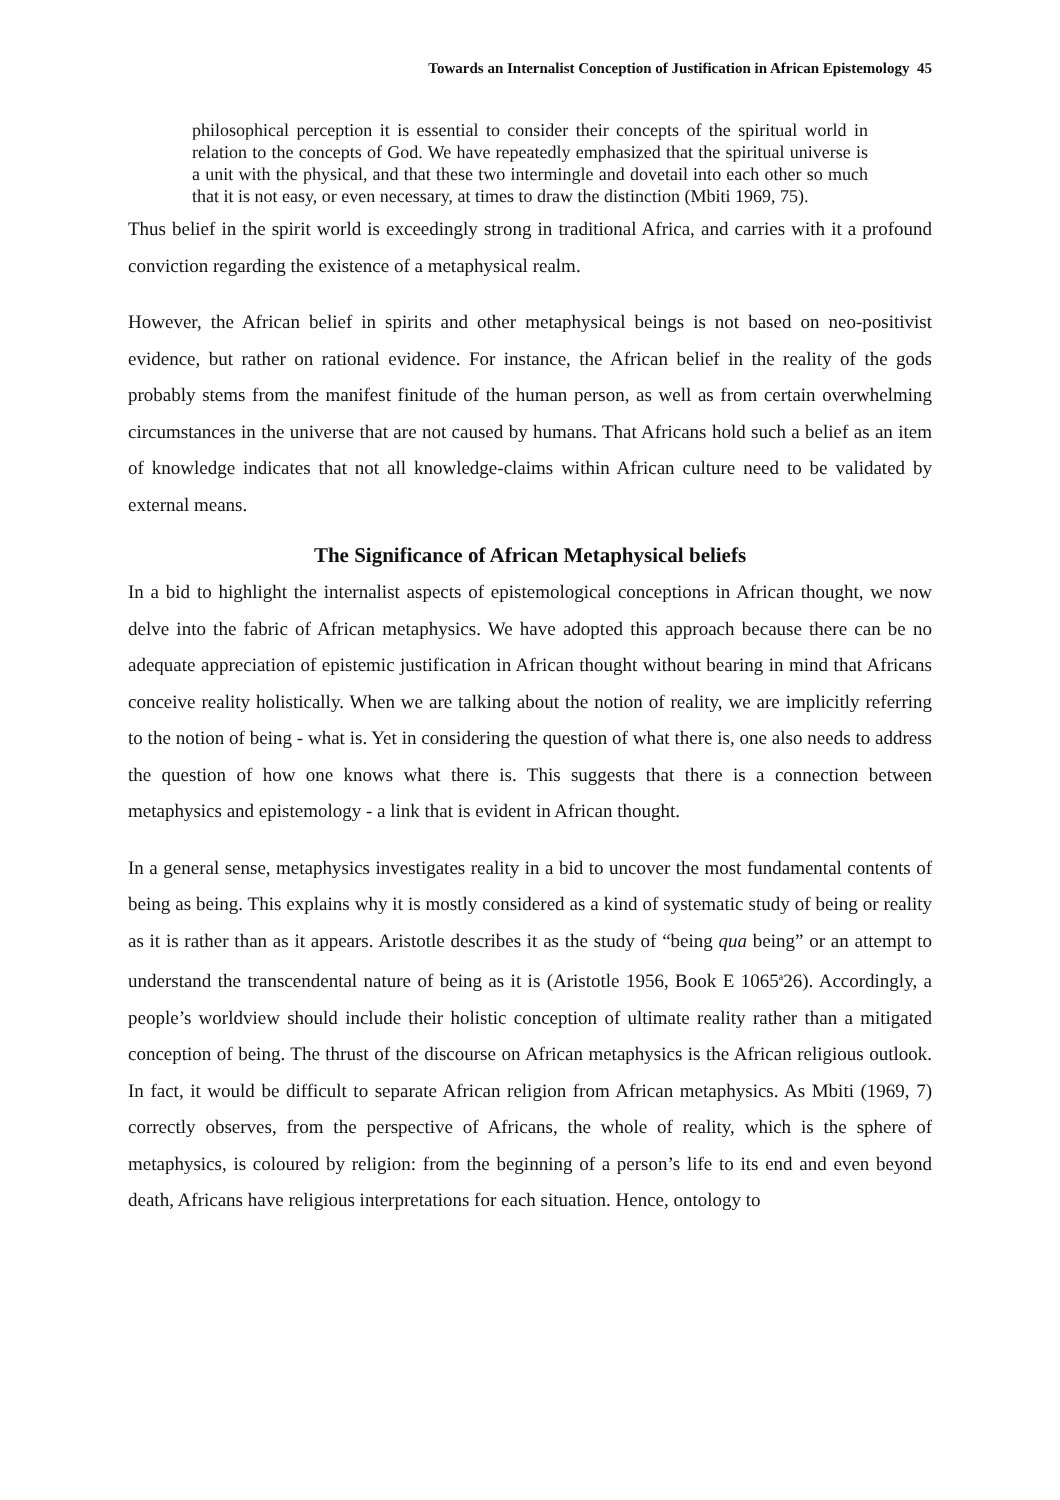Towards an Internalist Conception of Justification in African Epistemology 45
philosophical perception it is essential to consider their concepts of the spiritual world in relation to the concepts of God. We have repeatedly emphasized that the spiritual universe is a unit with the physical, and that these two intermingle and dovetail into each other so much that it is not easy, or even necessary, at times to draw the distinction (Mbiti 1969, 75).
Thus belief in the spirit world is exceedingly strong in traditional Africa, and carries with it a profound conviction regarding the existence of a metaphysical realm.
However, the African belief in spirits and other metaphysical beings is not based on neo-positivist evidence, but rather on rational evidence. For instance, the African belief in the reality of the gods probably stems from the manifest finitude of the human person, as well as from certain overwhelming circumstances in the universe that are not caused by humans. That Africans hold such a belief as an item of knowledge indicates that not all knowledge-claims within African culture need to be validated by external means.
The Significance of African Metaphysical beliefs
In a bid to highlight the internalist aspects of epistemological conceptions in African thought, we now delve into the fabric of African metaphysics. We have adopted this approach because there can be no adequate appreciation of epistemic justification in African thought without bearing in mind that Africans conceive reality holistically. When we are talking about the notion of reality, we are implicitly referring to the notion of being - what is. Yet in considering the question of what there is, one also needs to address the question of how one knows what there is. This suggests that there is a connection between metaphysics and epistemology - a link that is evident in African thought.
In a general sense, metaphysics investigates reality in a bid to uncover the most fundamental contents of being as being. This explains why it is mostly considered as a kind of systematic study of being or reality as it is rather than as it appears. Aristotle describes it as the study of “being qua being” or an attempt to understand the transcendental nature of being as it is (Aristotle 1956, Book E 1065<sup>a</sup>26). Accordingly, a people’s worldview should include their holistic conception of ultimate reality rather than a mitigated conception of being. The thrust of the discourse on African metaphysics is the African religious outlook. In fact, it would be difficult to separate African religion from African metaphysics. As Mbiti (1969, 7) correctly observes, from the perspective of Africans, the whole of reality, which is the sphere of metaphysics, is coloured by religion: from the beginning of a person’s life to its end and even beyond death, Africans have religious interpretations for each situation. Hence, ontology to